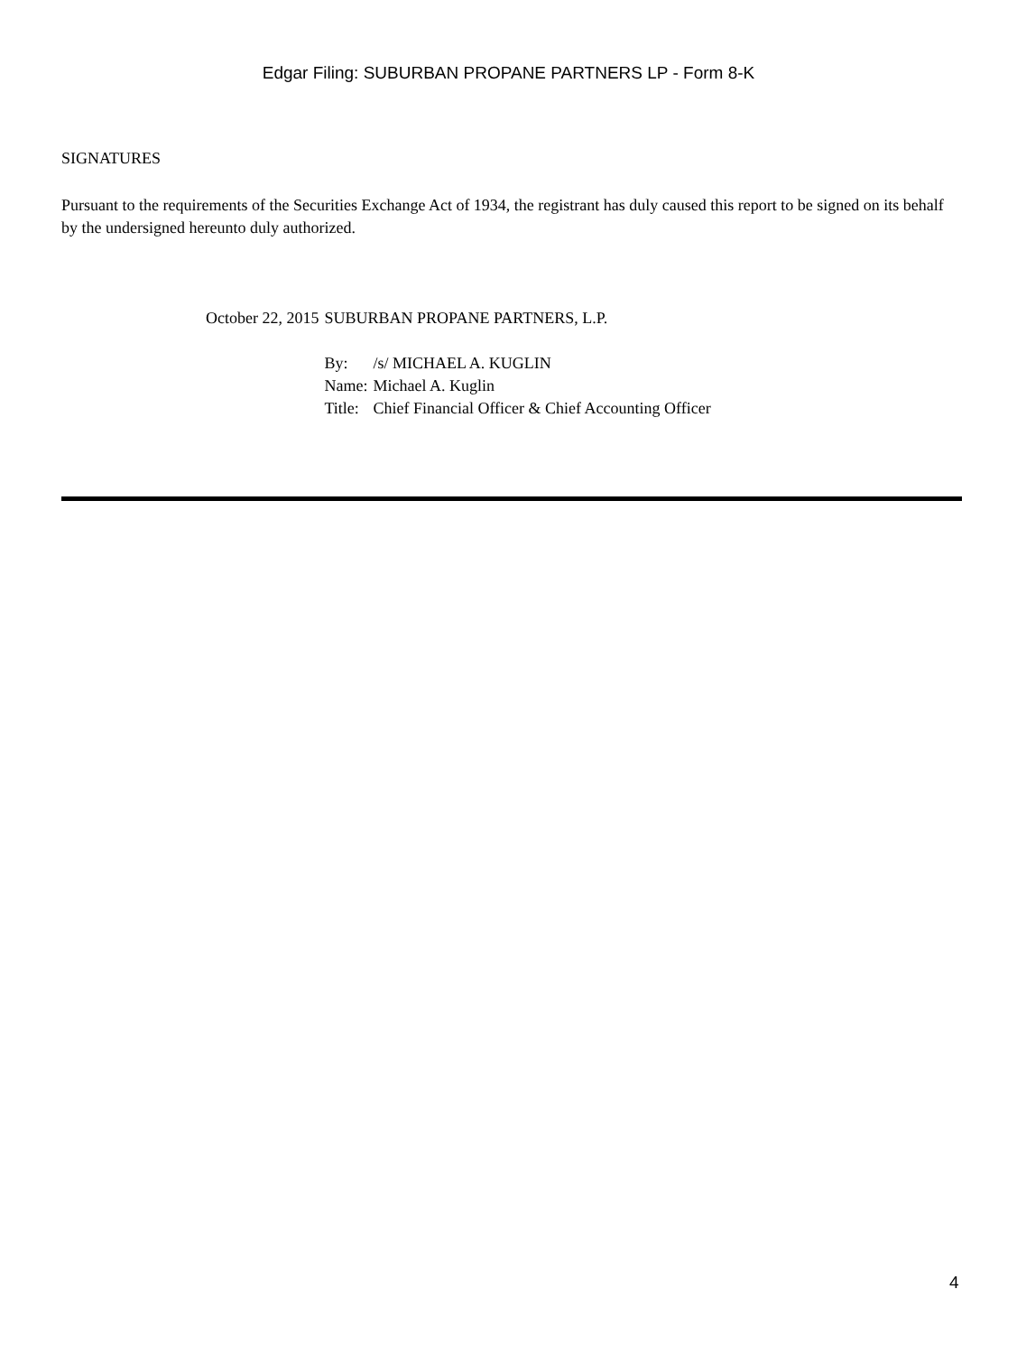Edgar Filing: SUBURBAN PROPANE PARTNERS LP - Form 8-K
SIGNATURES
Pursuant to the requirements of the Securities Exchange Act of 1934, the registrant has duly caused this report to be signed on its behalf by the undersigned hereunto duly authorized.
| October 22, 2015 | SUBURBAN PROPANE PARTNERS, L.P. | |
| | By: | /s/ MICHAEL A. KUGLIN |
| | Name: | Michael A. Kuglin |
| | Title: | Chief Financial Officer & Chief Accounting Officer |
4